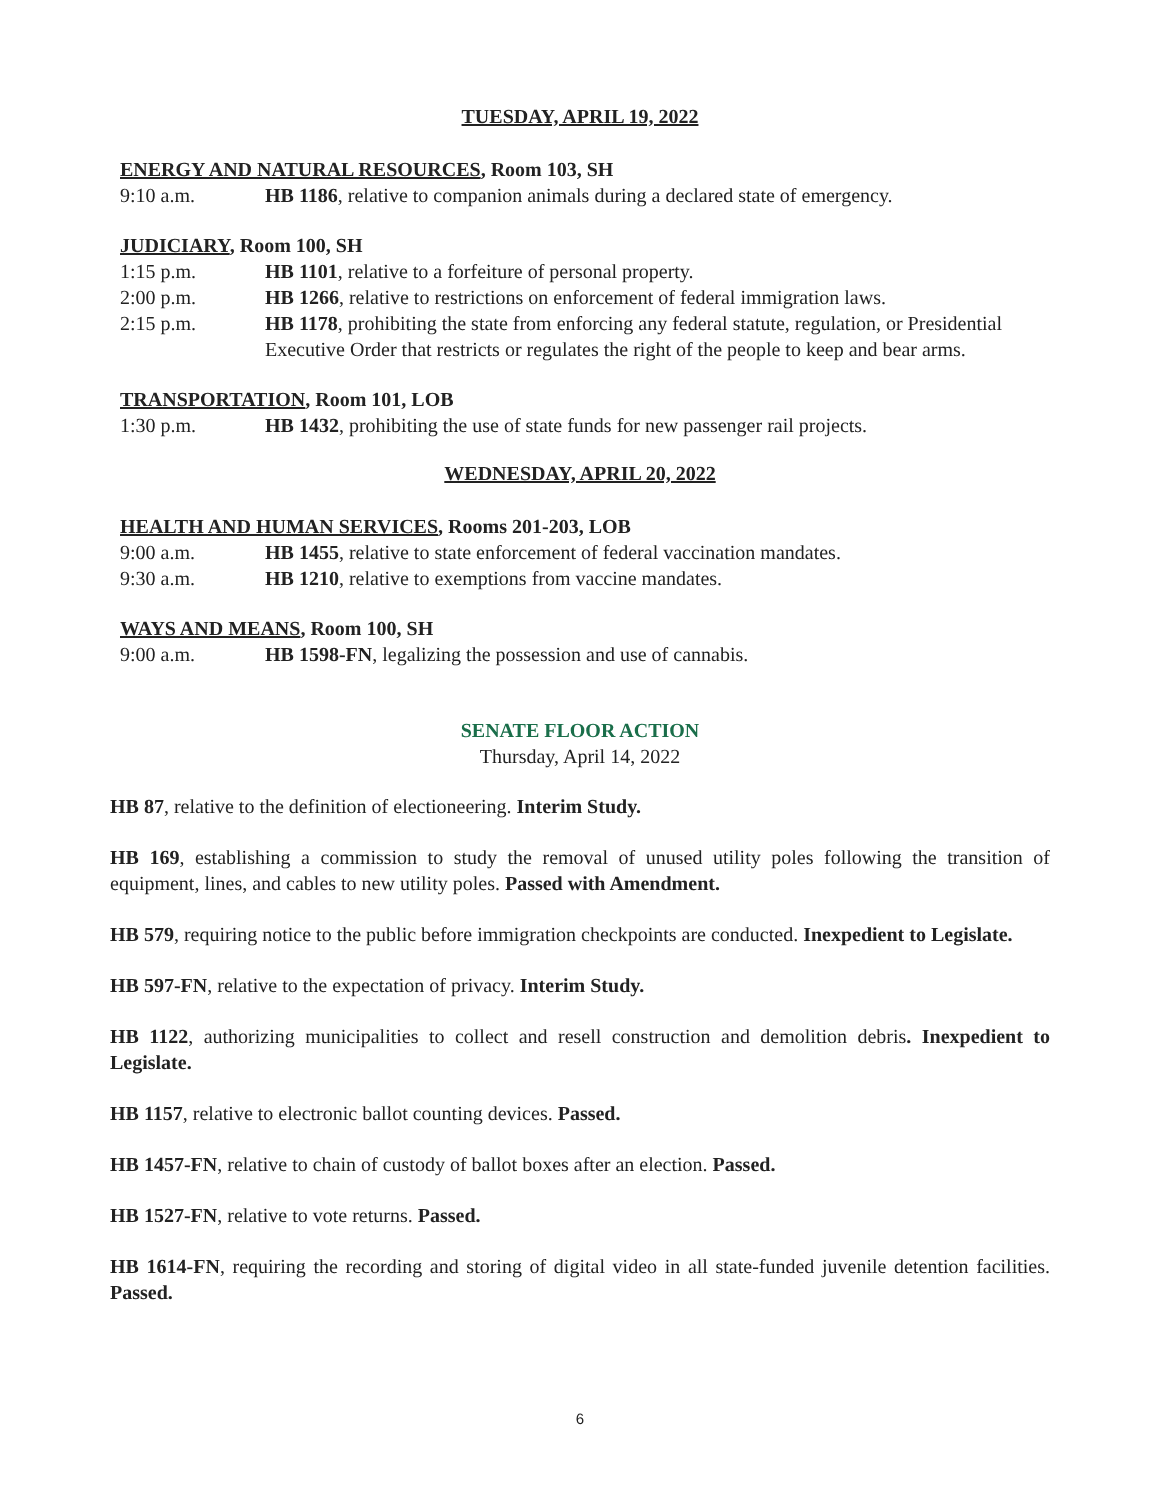TUESDAY, APRIL 19, 2022
ENERGY AND NATURAL RESOURCES, Room 103, SH
9:10 a.m. HB 1186, relative to companion animals during a declared state of emergency.
JUDICIARY, Room 100, SH
1:15 p.m. HB 1101, relative to a forfeiture of personal property.
2:00 p.m. HB 1266, relative to restrictions on enforcement of federal immigration laws.
2:15 p.m. HB 1178, prohibiting the state from enforcing any federal statute, regulation, or Presidential Executive Order that restricts or regulates the right of the people to keep and bear arms.
TRANSPORTATION, Room 101, LOB
1:30 p.m. HB 1432, prohibiting the use of state funds for new passenger rail projects.
WEDNESDAY, APRIL 20, 2022
HEALTH AND HUMAN SERVICES, Rooms 201-203, LOB
9:00 a.m. HB 1455, relative to state enforcement of federal vaccination mandates.
9:30 a.m. HB 1210, relative to exemptions from vaccine mandates.
WAYS AND MEANS, Room 100, SH
9:00 a.m. HB 1598-FN, legalizing the possession and use of cannabis.
SENATE FLOOR ACTION
Thursday, April 14, 2022
HB 87, relative to the definition of electioneering. Interim Study.
HB 169, establishing a commission to study the removal of unused utility poles following the transition of equipment, lines, and cables to new utility poles. Passed with Amendment.
HB 579, requiring notice to the public before immigration checkpoints are conducted. Inexpedient to Legislate.
HB 597-FN, relative to the expectation of privacy. Interim Study.
HB 1122, authorizing municipalities to collect and resell construction and demolition debris. Inexpedient to Legislate.
HB 1157, relative to electronic ballot counting devices. Passed.
HB 1457-FN, relative to chain of custody of ballot boxes after an election. Passed.
HB 1527-FN, relative to vote returns. Passed.
HB 1614-FN, requiring the recording and storing of digital video in all state-funded juvenile detention facilities. Passed.
6